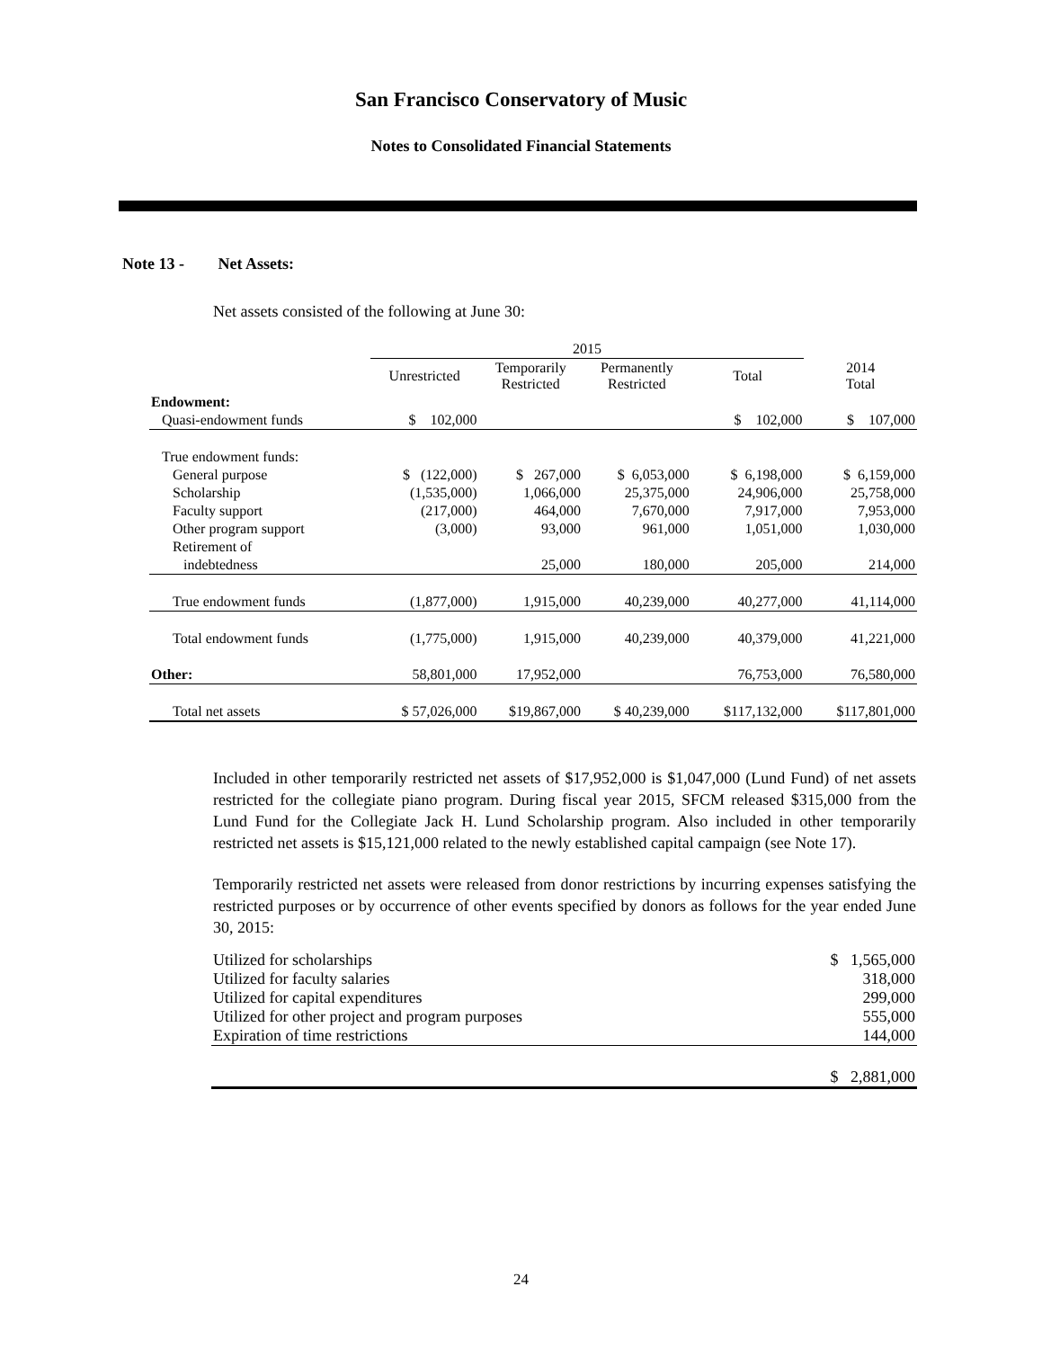San Francisco Conservatory of Music
Notes to Consolidated Financial Statements
Note 13 - Net Assets:
Net assets consisted of the following at June 30:
| | 2015 | | | | |
| | Unrestricted | Temporarily Restricted | Permanently Restricted | Total | 2014 Total |
| Endowment: | | | | | |
| Quasi-endowment funds | $ 102,000 | | | $ 102,000 | $ 107,000 |
| True endowment funds: | | | | | |
| General purpose | $ (122,000) | $ 267,000 | $ 6,053,000 | $ 6,198,000 | $ 6,159,000 |
| Scholarship | (1,535,000) | 1,066,000 | 25,375,000 | 24,906,000 | 25,758,000 |
| Faculty support | (217,000) | 464,000 | 7,670,000 | 7,917,000 | 7,953,000 |
| Other program support | (3,000) | 93,000 | 961,000 | 1,051,000 | 1,030,000 |
| Retirement of | | | | | |
| indebtedness | | 25,000 | 180,000 | 205,000 | 214,000 |
| True endowment funds | (1,877,000) | 1,915,000 | 40,239,000 | 40,277,000 | 41,114,000 |
| Total endowment funds | (1,775,000) | 1,915,000 | 40,239,000 | 40,379,000 | 41,221,000 |
| Other: | 58,801,000 | 17,952,000 | | 76,753,000 | 76,580,000 |
| Total net assets | $ 57,026,000 | $19,867,000 | $ 40,239,000 | $117,132,000 | $117,801,000 |
Included in other temporarily restricted net assets of $17,952,000 is $1,047,000 (Lund Fund) of net assets restricted for the collegiate piano program. During fiscal year 2015, SFCM released $315,000 from the Lund Fund for the Collegiate Jack H. Lund Scholarship program. Also included in other temporarily restricted net assets is $15,121,000 related to the newly established capital campaign (see Note 17).
Temporarily restricted net assets were released from donor restrictions by incurring expenses satisfying the restricted purposes or by occurrence of other events specified by donors as follows for the year ended June 30, 2015:
| Utilized for scholarships | $ 1,565,000 |
| Utilized for faculty salaries | 318,000 |
| Utilized for capital expenditures | 299,000 |
| Utilized for other project and program purposes | 555,000 |
| Expiration of time restrictions | 144,000 |
| | $ 2,881,000 |
24